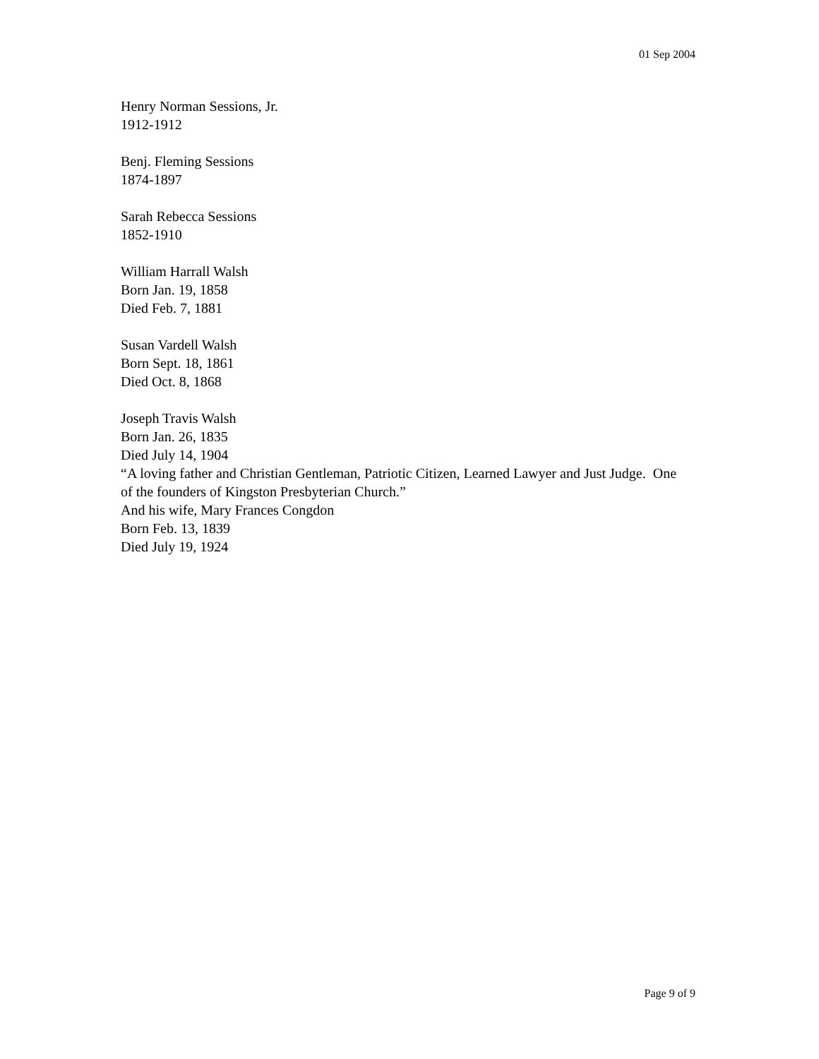01 Sep 2004
Henry Norman Sessions, Jr.
1912-1912
Benj. Fleming Sessions
1874-1897
Sarah Rebecca Sessions
1852-1910
William Harrall Walsh
Born Jan. 19, 1858
Died Feb. 7, 1881
Susan Vardell Walsh
Born Sept. 18, 1861
Died Oct. 8, 1868
Joseph Travis Walsh
Born Jan. 26, 1835
Died July 14, 1904
“A loving father and Christian Gentleman, Patriotic Citizen, Learned Lawyer and Just Judge. One of the founders of Kingston Presbyterian Church.”
And his wife, Mary Frances Congdon
Born Feb. 13, 1839
Died July 19, 1924
Page 9 of 9